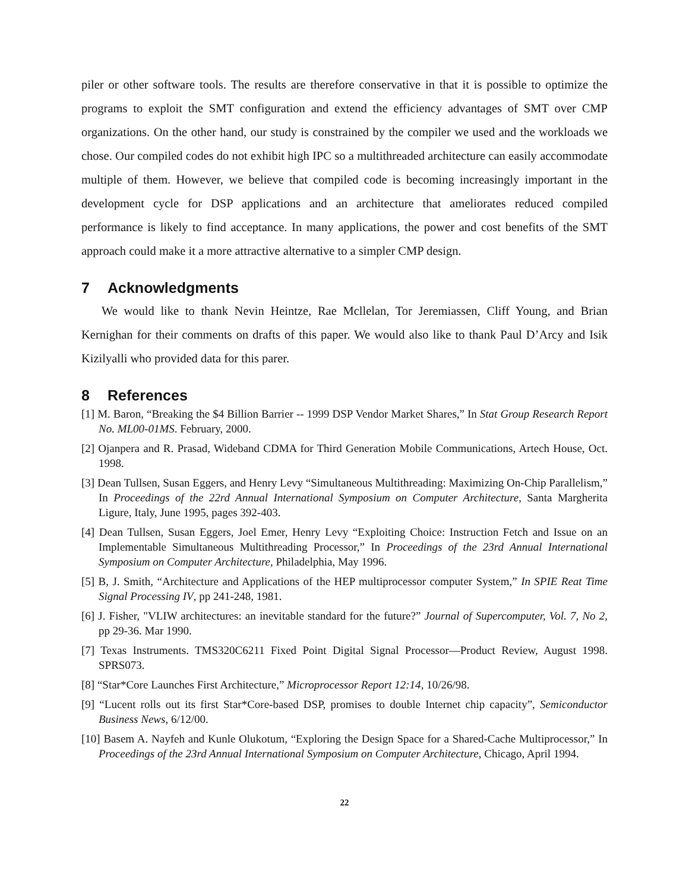piler or other software tools. The results are therefore conservative in that it is possible to optimize the programs to exploit the SMT configuration and extend the efficiency advantages of SMT over CMP organizations. On the other hand, our study is constrained by the compiler we used and the workloads we chose. Our compiled codes do not exhibit high IPC so a multithreaded architecture can easily accommodate multiple of them. However, we believe that compiled code is becoming increasingly important in the development cycle for DSP applications and an architecture that ameliorates reduced compiled performance is likely to find acceptance. In many applications, the power and cost benefits of the SMT approach could make it a more attractive alternative to a simpler CMP design.
7 Acknowledgments
We would like to thank Nevin Heintze, Rae Mcllelan, Tor Jeremiassen, Cliff Young, and Brian Kernighan for their comments on drafts of this paper. We would also like to thank Paul D’Arcy and Isik Kizilyalli who provided data for this parer.
8 References
[1] M. Baron, “Breaking the $4 Billion Barrier -- 1999 DSP Vendor Market Shares,” In Stat Group Research Report No. ML00-01MS. February, 2000.
[2] Ojanpera and R. Prasad, Wideband CDMA for Third Generation Mobile Communications, Artech House, Oct. 1998.
[3] Dean Tullsen, Susan Eggers, and Henry Levy “Simultaneous Multithreading: Maximizing On-Chip Parallelism,” In Proceedings of the 22rd Annual International Symposium on Computer Architecture, Santa Margherita Ligure, Italy, June 1995, pages 392-403.
[4] Dean Tullsen, Susan Eggers, Joel Emer, Henry Levy “Exploiting Choice: Instruction Fetch and Issue on an Implementable Simultaneous Multithreading Processor,” In Proceedings of the 23rd Annual International Symposium on Computer Architecture, Philadelphia, May 1996.
[5] B, J. Smith, “Architecture and Applications of the HEP multiprocessor computer System,” In SPIE Reat Time Signal Processing IV, pp 241-248, 1981.
[6] J. Fisher, "VLIW architectures: an inevitable standard for the future?” Journal of Supercomputer, Vol. 7, No 2, pp 29-36. Mar 1990.
[7] Texas Instruments. TMS320C6211 Fixed Point Digital Signal Processor—Product Review, August 1998. SPRS073.
[8] “Star*Core Launches First Architecture,” Microprocessor Report 12:14, 10/26/98.
[9] “Lucent rolls out its first Star*Core-based DSP, promises to double Internet chip capacity”, Semiconductor Business News, 6/12/00.
[10] Basem A. Nayfeh and Kunle Olukotum, “Exploring the Design Space for a Shared-Cache Multiprocessor,” In Proceedings of the 23rd Annual International Symposium on Computer Architecture, Chicago, April 1994.
22